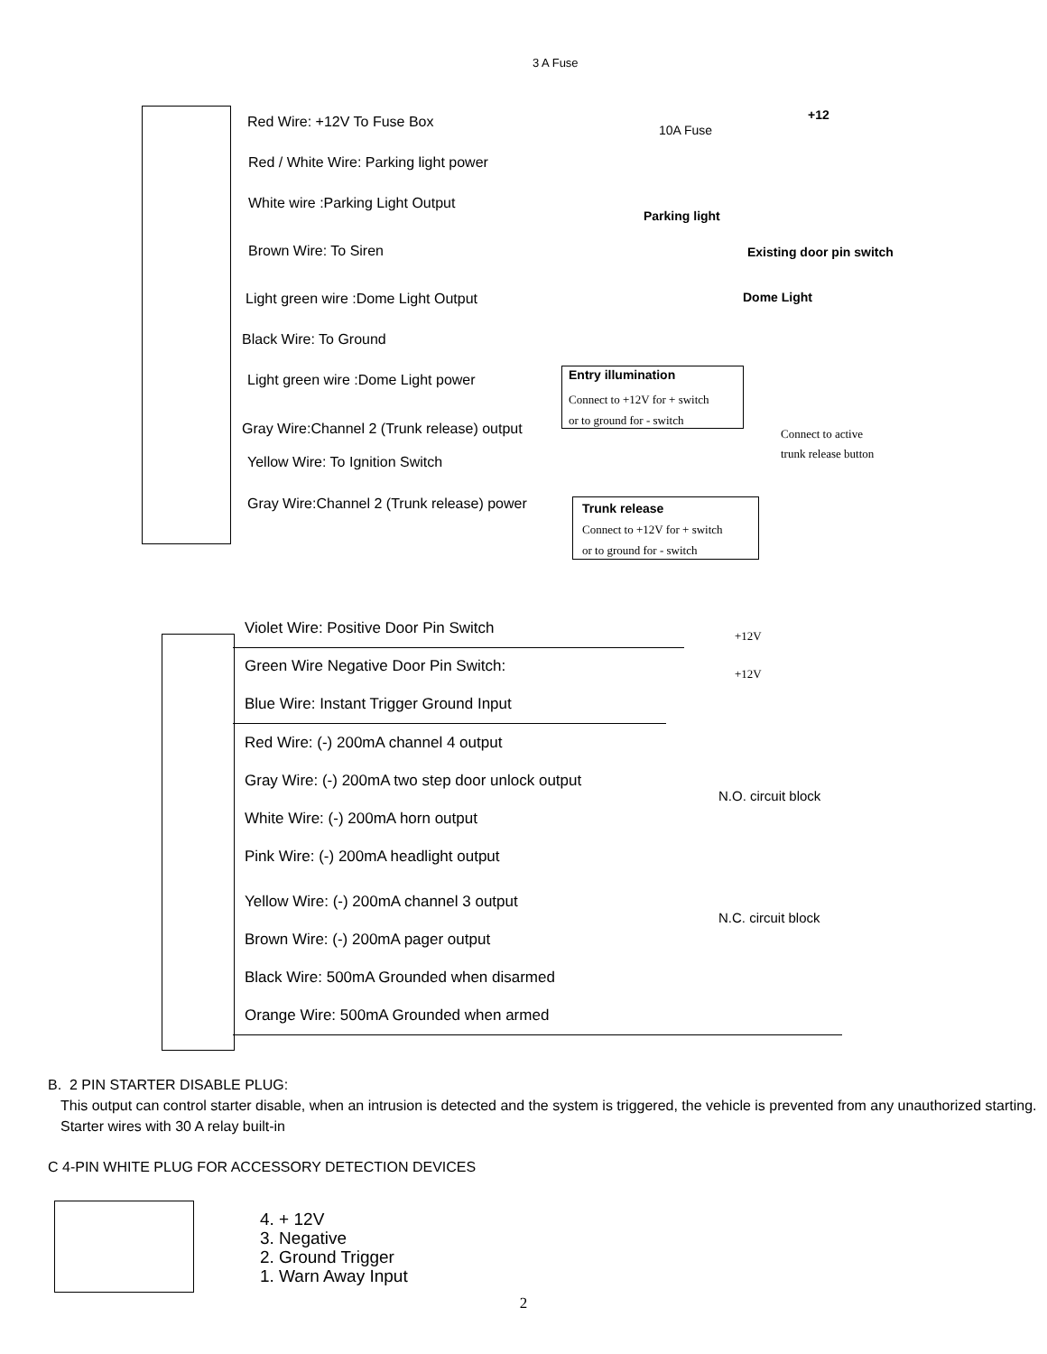3 A Fuse
+12
Red Wire: +12V To Fuse Box 10A Fuse
Red / White Wire: Parking light power
White wire :Parking Light Output
Parking light
Brown Wire: To Siren Existing door pin switch
Light green wire :Dome Light Output Dome Light
Black Wire: To Ground
Light green wire :Dome Light power Entry illumination
Connect to +12V for + switch
or to ground for - switch
Gray Wire:Channel 2 (Trunk release) output Connect to active
trunk release button
Yellow Wire: To Ignition Switch
Gray Wire:Channel 2 (Trunk release) power Trunk release
Connect to +12V for + switch
or to ground for - switch
Violet Wire: Positive Door Pin Switch +12V
Green Wire Negative Door Pin Switch: +12V
Blue Wire: Instant Trigger Ground Input
Red Wire: (-) 200mA channel 4 output
Gray Wire: (-) 200mA two step door unlock output
N.O. circuit block
White Wire: (-) 200mA horn output
Pink Wire: (-) 200mA headlight output
Yellow Wire: (-) 200mA channel 3 output
N.C. circuit block
Brown Wire: (-) 200mA pager output
Black Wire: 500mA Grounded when disarmed
Orange Wire: 500mA Grounded when armed
B. 2 PIN STARTER DISABLE PLUG:
This output can control starter disable, when an intrusion is detected and the system is triggered, the vehicle is prevented from any unauthorized starting. Starter wires with 30 A relay built-in
C 4-PIN WHITE PLUG FOR ACCESSORY DETECTION DEVICES
4. + 12V
3. Negative
2. Ground Trigger
1. Warn Away Input
2